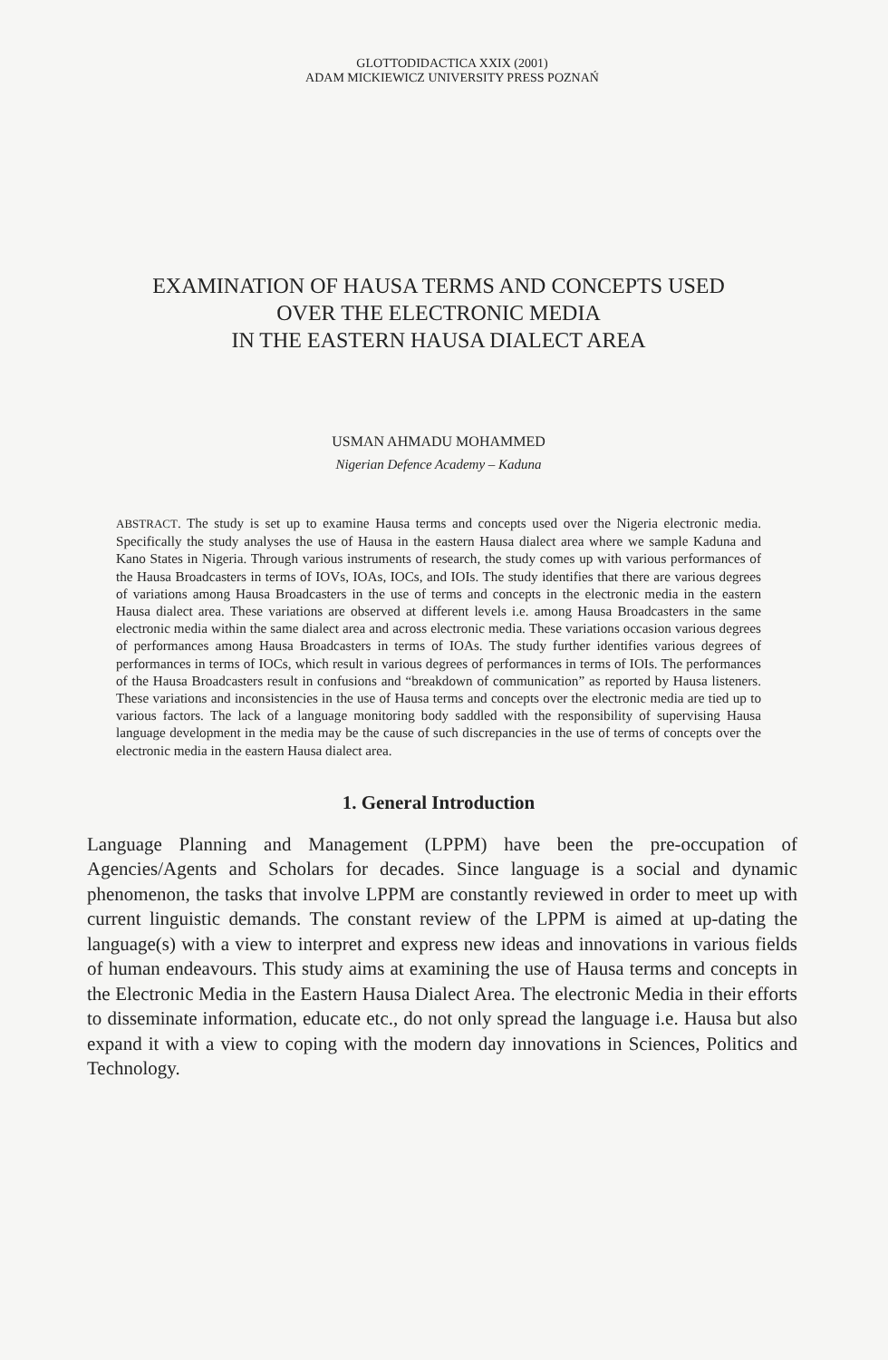GLOTTODIDACTICA XXIX (2001)
ADAM MICKIEWICZ UNIVERSITY PRESS POZNAŃ
EXAMINATION OF HAUSA TERMS AND CONCEPTS USED
OVER THE ELECTRONIC MEDIA
IN THE EASTERN HAUSA DIALECT AREA
USMAN AHMADU MOHAMMED
Nigerian Defence Academy – Kaduna
ABSTRACT. The study is set up to examine Hausa terms and concepts used over the Nigeria electronic media. Specifically the study analyses the use of Hausa in the eastern Hausa dialect area where we sample Kaduna and Kano States in Nigeria. Through various instruments of research, the study comes up with various performances of the Hausa Broadcasters in terms of IOVs, IOAs, IOCs, and IOIs. The study identifies that there are various degrees of variations among Hausa Broadcasters in the use of terms and concepts in the electronic media in the eastern Hausa dialect area. These variations are observed at different levels i.e. among Hausa Broadcasters in the same electronic media within the same dialect area and across electronic media. These variations occasion various degrees of performances among Hausa Broadcasters in terms of IOAs. The study further identifies various degrees of performances in terms of IOCs, which result in various degrees of performances in terms of IOIs. The performances of the Hausa Broadcasters result in confusions and “breakdown of communication” as reported by Hausa listeners. These variations and inconsistencies in the use of Hausa terms and concepts over the electronic media are tied up to various factors. The lack of a language monitoring body saddled with the responsibility of supervising Hausa language development in the media may be the cause of such discrepancies in the use of terms of concepts over the electronic media in the eastern Hausa dialect area.
1. General Introduction
Language Planning and Management (LPPM) have been the pre-occupation of Agencies/Agents and Scholars for decades. Since language is a social and dynamic phenomenon, the tasks that involve LPPM are constantly reviewed in order to meet up with current linguistic demands. The constant review of the LPPM is aimed at up-dating the language(s) with a view to interpret and express new ideas and innovations in various fields of human endeavours. This study aims at examining the use of Hausa terms and concepts in the Electronic Media in the Eastern Hausa Dialect Area. The electronic Media in their efforts to disseminate information, educate etc., do not only spread the language i.e. Hausa but also expand it with a view to coping with the modern day innovations in Sciences, Politics and Technology.